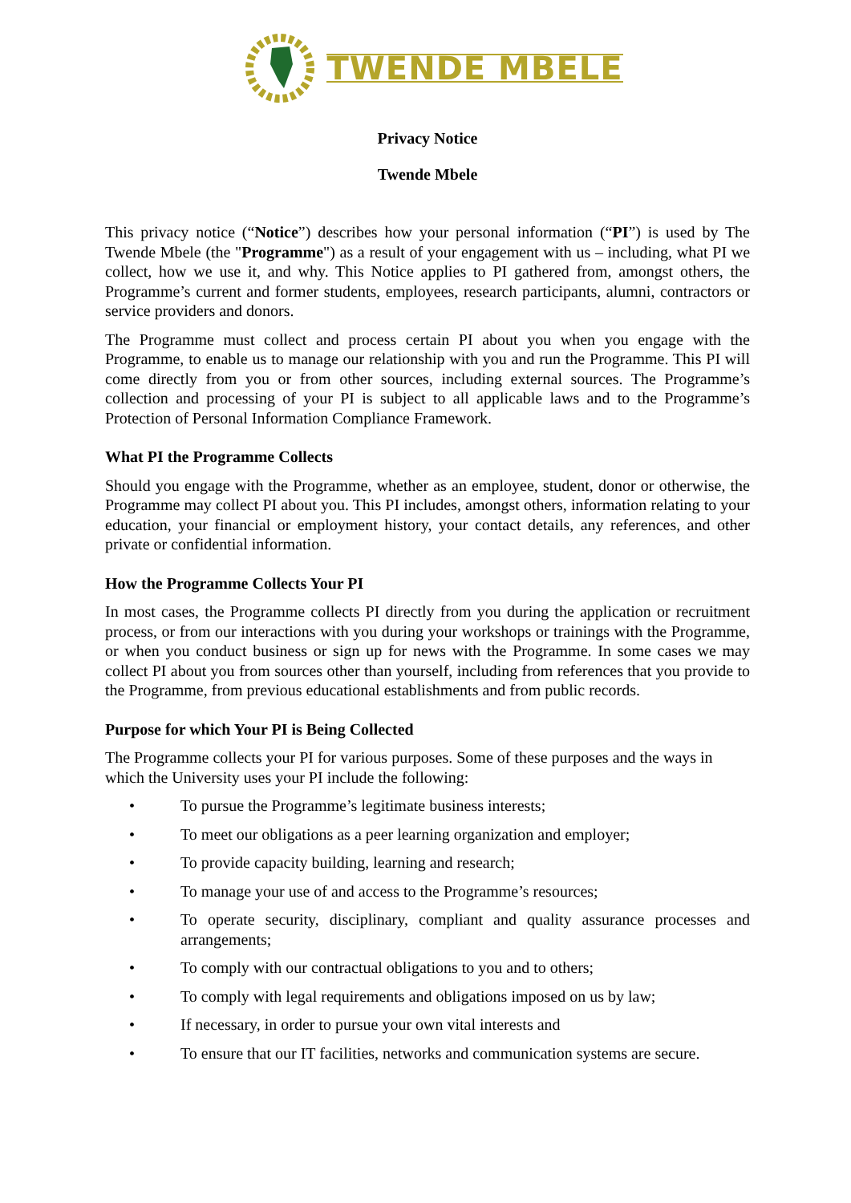TWENDE MBELE
Privacy Notice
Twende Mbele
This privacy notice (“Notice”) describes how your personal information (“PI”) is used by The Twende Mbele (the "Programme") as a result of your engagement with us – including, what PI we collect, how we use it, and why. This Notice applies to PI gathered from, amongst others, the Programme’s current and former students, employees, research participants, alumni, contractors or service providers and donors.
The Programme must collect and process certain PI about you when you engage with the Programme, to enable us to manage our relationship with you and run the Programme. This PI will come directly from you or from other sources, including external sources. The Programme’s collection and processing of your PI is subject to all applicable laws and to the Programme’s Protection of Personal Information Compliance Framework.
What PI the Programme Collects
Should you engage with the Programme, whether as an employee, student, donor or otherwise, the Programme may collect PI about you. This PI includes, amongst others, information relating to your education, your financial or employment history, your contact details, any references, and other private or confidential information.
How the Programme Collects Your PI
In most cases, the Programme collects PI directly from you during the application or recruitment process, or from our interactions with you during your workshops or trainings with the Programme, or when you conduct business or sign up for news with the Programme. In some cases we may collect PI about you from sources other than yourself, including from references that you provide to the Programme, from previous educational establishments and from public records.
Purpose for which Your PI is Being Collected
The Programme collects your PI for various purposes. Some of these purposes and the ways in which the University uses your PI include the following:
• To pursue the Programme’s legitimate business interests;
• To meet our obligations as a peer learning organization and employer;
• To provide capacity building, learning and research;
• To manage your use of and access to the Programme’s resources;
• To operate security, disciplinary, compliant and quality assurance processes and arrangements;
• To comply with our contractual obligations to you and to others;
• To comply with legal requirements and obligations imposed on us by law;
• If necessary, in order to pursue your own vital interests and
• To ensure that our IT facilities, networks and communication systems are secure.